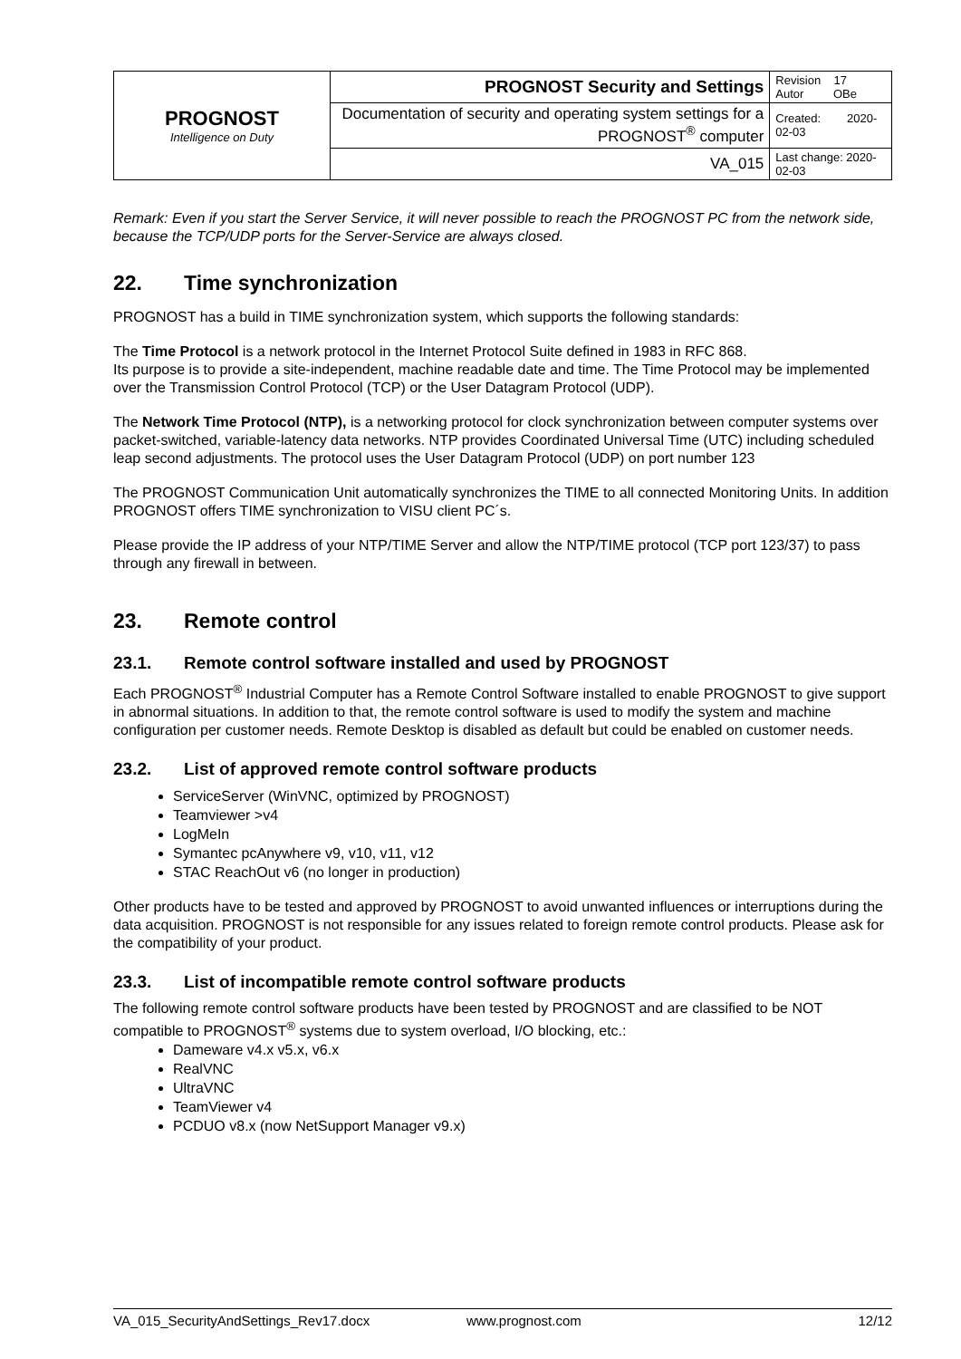| PROGNOST Intelligence on Duty | PROGNOST Security and Settings | Revision 17 Autor OBe |
| | Documentation of security and operating system settings for a PROGNOST<sup>®</sup> computer | Created: 2020-02-03 |
| | VA_015 | Last change: 2020-02-03 |
Remark: Even if you start the Server Service, it will never possible to reach the PROGNOST PC from the network side, because the TCP/UDP ports for the Server-Service are always closed.
22. Time synchronization
PROGNOST has a build in TIME synchronization system, which supports the following standards:
The Time Protocol is a network protocol in the Internet Protocol Suite defined in 1983 in RFC 868.
Its purpose is to provide a site-independent, machine readable date and time. The Time Protocol may be implemented over the Transmission Control Protocol (TCP) or the User Datagram Protocol (UDP).
The Network Time Protocol (NTP), is a networking protocol for clock synchronization between computer systems over packet-switched, variable-latency data networks. NTP provides Coordinated Universal Time (UTC) including scheduled leap second adjustments. The protocol uses the User Datagram Protocol (UDP) on port number 123
The PROGNOST Communication Unit automatically synchronizes the TIME to all connected Monitoring Units. In addition PROGNOST offers TIME synchronization to VISU client PC´s.
Please provide the IP address of your NTP/TIME Server and allow the NTP/TIME protocol (TCP port 123/37) to pass through any firewall in between.
23. Remote control
23.1. Remote control software installed and used by PROGNOST
Each PROGNOST<sup>®</sup> Industrial Computer has a Remote Control Software installed to enable PROGNOST to give support in abnormal situations. In addition to that, the remote control software is used to modify the system and machine configuration per customer needs. Remote Desktop is disabled as default but could be enabled on customer needs.
23.2. List of approved remote control software products
ServiceServer (WinVNC, optimized by PROGNOST)
Teamviewer >v4
LogMeIn
Symantec pcAnywhere v9, v10, v11, v12
STAC ReachOut v6 (no longer in production)
Other products have to be tested and approved by PROGNOST to avoid unwanted influences or interruptions during the data acquisition. PROGNOST is not responsible for any issues related to foreign remote control products. Please ask for the compatibility of your product.
23.3. List of incompatible remote control software products
The following remote control software products have been tested by PROGNOST and are classified to be NOT compatible to PROGNOST<sup>®</sup> systems due to system overload, I/O blocking, etc.:
Dameware v4.x v5.x, v6.x
RealVNC
UltraVNC
TeamViewer v4
PCDUO v8.x (now NetSupport Manager v9.x)
VA_015_SecurityAndSettings_Rev17.docx www.prognost.com 12/12